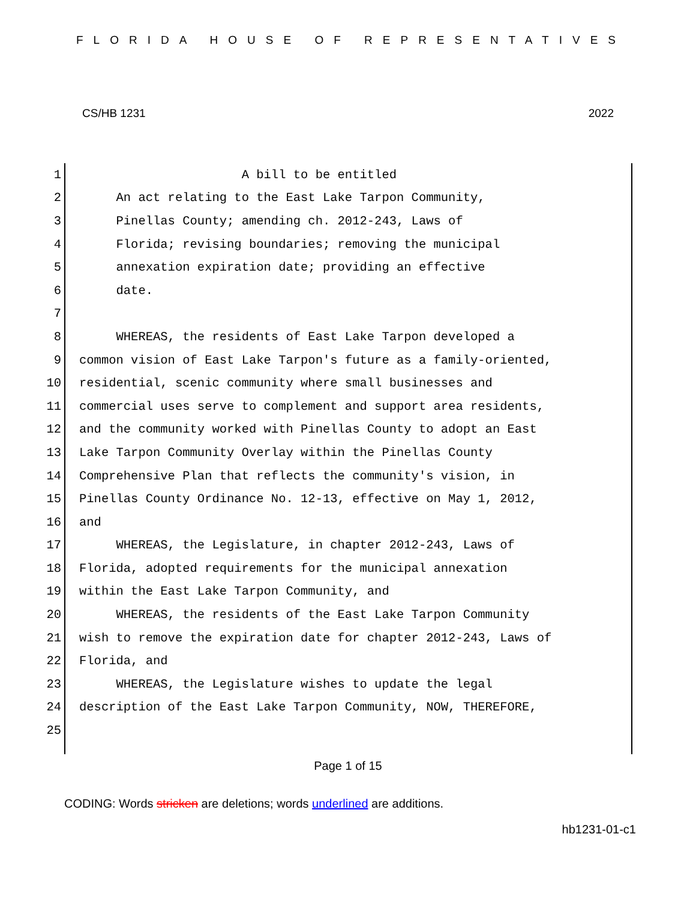FLORIDA HOUSE OF REPRESENTATIVES
CS/HB 1231 2022
1 A bill to be entitled
2 An act relating to the East Lake Tarpon Community,
3 Pinellas County; amending ch. 2012-243, Laws of
4 Florida; revising boundaries; removing the municipal
5 annexation expiration date; providing an effective
6 date.
7
8 WHEREAS, the residents of East Lake Tarpon developed a
9 common vision of East Lake Tarpon's future as a family-oriented,
10 residential, scenic community where small businesses and
11 commercial uses serve to complement and support area residents,
12 and the community worked with Pinellas County to adopt an East
13 Lake Tarpon Community Overlay within the Pinellas County
14 Comprehensive Plan that reflects the community's vision, in
15 Pinellas County Ordinance No. 12-13, effective on May 1, 2012,
16 and
17 WHEREAS, the Legislature, in chapter 2012-243, Laws of
18 Florida, adopted requirements for the municipal annexation
19 within the East Lake Tarpon Community, and
20 WHEREAS, the residents of the East Lake Tarpon Community
21 wish to remove the expiration date for chapter 2012-243, Laws of
22 Florida, and
23 WHEREAS, the Legislature wishes to update the legal
24 description of the East Lake Tarpon Community, NOW, THEREFORE,
25
Page 1 of 15
CODING: Words stricken are deletions; words underlined are additions.
hb1231-01-c1